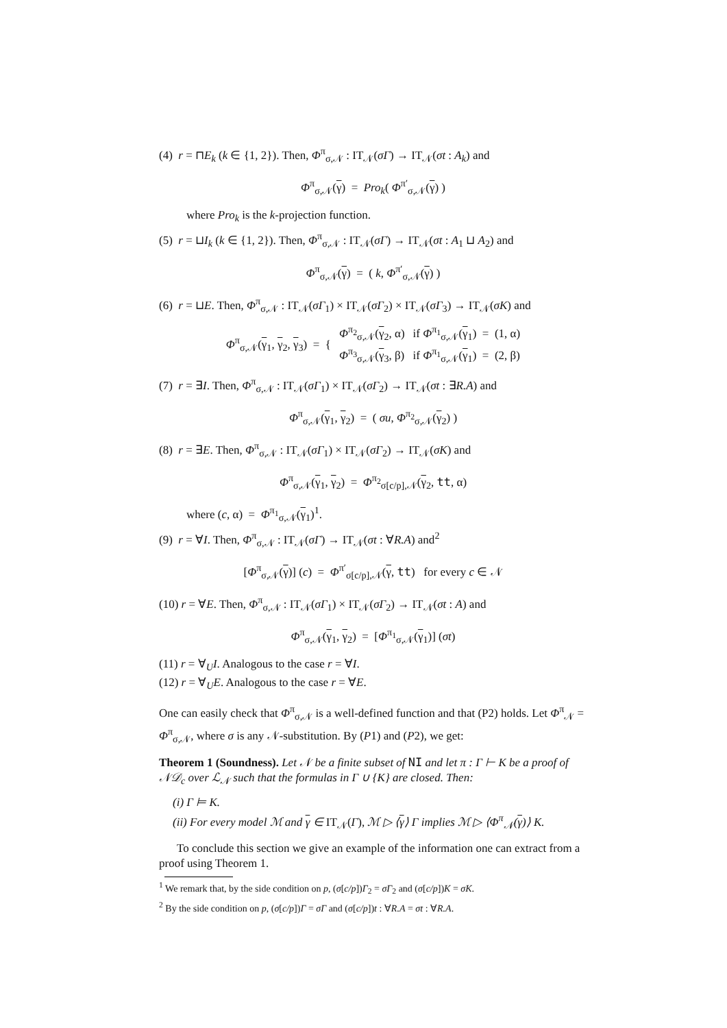(4) r = ⊓E<sub>k</sub> (k ∈ {1, 2}). Then, Φ<sup>π</sup><sub>σ,𝒩</sub> : IT<sub>𝒩</sub>(σΓ) → IT<sub>𝒩</sub>(σt : A<sub>k</sub>) and
Φ<sup>π</sup><sub>σ,𝒩</sub>(γ) = Pro<sub>k</sub>( Φ<sup>π′</sup><sub>σ,𝒩</sub>(γ) )
where Pro<sub>k</sub> is the k-projection function.
(5) r = ⊔I<sub>k</sub> (k ∈ {1, 2}). Then, Φ<sup>π</sup><sub>σ,𝒩</sub> : IT<sub>𝒩</sub>(σΓ) → IT<sub>𝒩</sub>(σt : A<sub>1</sub> ⊔ A<sub>2</sub>) and
Φ<sup>π</sup><sub>σ,𝒩</sub>(γ) = ( k, Φ<sup>π′</sup><sub>σ,𝒩</sub>(γ) )
(6) r = ⊔E. Then, Φ<sup>π</sup><sub>σ,𝒩</sub> : IT<sub>𝒩</sub>(σΓ<sub>1</sub>) × IT<sub>𝒩</sub>(σΓ<sub>2</sub>) × IT<sub>𝒩</sub>(σΓ<sub>3</sub>) → IT<sub>𝒩</sub>(σK) and
| Φ<sup>π</sup><sub>σ,𝒩</sub>( γ<sub>1</sub>, γ<sub>2</sub>, γ<sub>3</sub>) = { | Φ<sup>π<sub>2</sub></sup><sub>σ,𝒩</sub>( γ<sub>2</sub>, α) | if Φ<sup>π<sub>1</sub></sup><sub>σ,𝒩</sub>( γ<sub>1</sub>) = (1, α) |
| | Φ<sup>π<sub>3</sub></sup><sub>σ,𝒩</sub>( γ<sub>3</sub>, β) | if Φ<sup>π<sub>1</sub></sup><sub>σ,𝒩</sub>( γ<sub>1</sub>) = (2, β) |
(7) r = ∃I. Then, Φ<sup>π</sup><sub>σ,𝒩</sub> : IT<sub>𝒩</sub>(σΓ<sub>1</sub>) × IT<sub>𝒩</sub>(σΓ<sub>2</sub>) → IT<sub>𝒩</sub>(σt : ∃R.A) and
Φ<sup>π</sup><sub>σ,𝒩</sub>(γ<sub>1</sub>, γ<sub>2</sub>) = ( σu, Φ<sup>π<sub>2</sub></sup><sub>σ,𝒩</sub>(γ<sub>2</sub>) )
(8) r = ∃E. Then, Φ<sup>π</sup><sub>σ,𝒩</sub> : IT<sub>𝒩</sub>(σΓ<sub>1</sub>) × IT<sub>𝒩</sub>(σΓ<sub>2</sub>) → IT<sub>𝒩</sub>(σK) and
Φ<sup>π</sup><sub>σ,𝒩</sub>(γ<sub>1</sub>, γ<sub>2</sub>) = Φ<sup>π<sub>2</sub></sup><sub>σ[c/p],𝒩</sub>(γ<sub>2</sub>, tt, α)
where (c, α) = Φ<sup>π<sub>1</sub></sup><sub>σ,𝒩</sub>(γ<sub>1</sub>)<sup>1</sup>.
(9) r = ∀I. Then, Φ<sup>π</sup><sub>σ,𝒩</sub> : IT<sub>𝒩</sub>(σΓ) → IT<sub>𝒩</sub>(σt : ∀R.A) and<sup>2</sup>
[Φ<sup>π</sup><sub>σ,𝒩</sub>(γ)] (c) = Φ<sup>π′</sup><sub>σ[c/p],𝒩</sub>(γ, tt) for every c ∈ 𝒩
(10) r = ∀E. Then, Φ<sup>π</sup><sub>σ,𝒩</sub> : IT<sub>𝒩</sub>(σΓ<sub>1</sub>) × IT<sub>𝒩</sub>(σΓ<sub>2</sub>) → IT<sub>𝒩</sub>(σt : A) and
Φ<sup>π</sup><sub>σ,𝒩</sub>(γ<sub>1</sub>, γ<sub>2</sub>) = [Φ<sup>π<sub>1</sub></sup><sub>σ,𝒩</sub>(γ<sub>1</sub>)] (σt)
(11) r = ∀<sub>U</sub>I. Analogous to the case r = ∀I.
(12) r = ∀<sub>U</sub>E. Analogous to the case r = ∀E.
One can easily check that Φ<sup>π</sup><sub>σ,𝒩</sub> is a well-defined function and that (P2) holds. Let Φ<sup>π</sup><sub>𝒩</sub> = Φ<sup>π</sup><sub>σ,𝒩</sub>, where σ is any 𝒩-substitution. By (P1) and (P2), we get:
Theorem 1 (Soundness). Let 𝒩 be a finite subset of NI and let π : Γ ⊢ K be a proof of 𝒩𝒟<sub>c</sub> over ℒ<sub>𝒩</sub> such that the formulas in Γ ∪ {K} are closed. Then:
(i) Γ ⊨ K.
(ii) For every model ℳ and γ ∈ IT<sub>𝒩</sub>(Γ), ℳ ▷ ⟨γ⟩ Γ implies ℳ ▷ ⟨Φ<sup>π</sup><sub>𝒩</sub>(γ)⟩ K.
To conclude this section we give an example of the information one can extract from a proof using Theorem 1.
<sup>1</sup> We remark that, by the side condition on p, (σ[c/p])Γ<sub>2</sub> = σΓ<sub>2</sub> and (σ[c/p])K = σK.
<sup>2</sup> By the side condition on p, (σ[c/p])Γ = σΓ and (σ[c/p])t : ∀R.A = σt : ∀R.A.